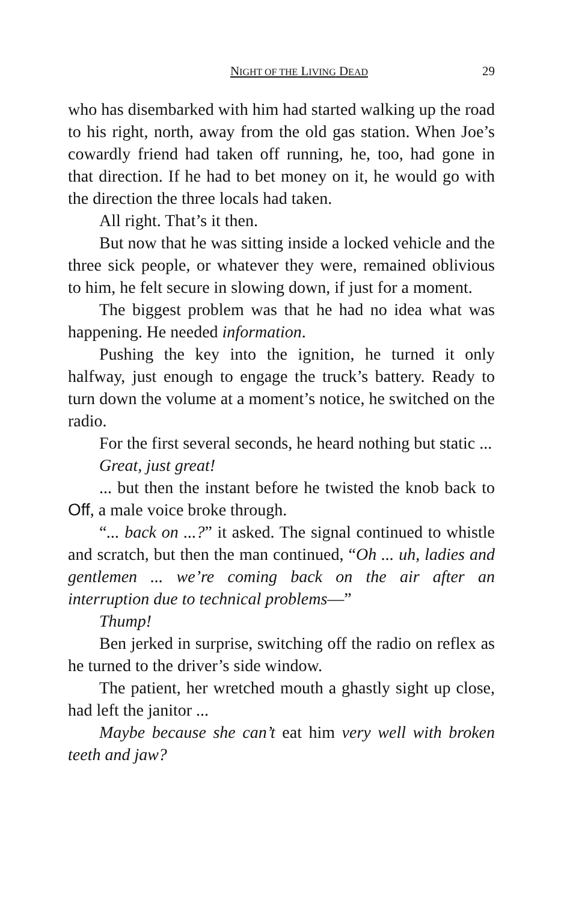NIGHT OF THE LIVING DEAD 29
who has disembarked with him had started walking up the road to his right, north, away from the old gas station. When Joe’s cowardly friend had taken off running, he, too, had gone in that direction. If he had to bet money on it, he would go with the direction the three locals had taken.
All right. That’s it then.
But now that he was sitting inside a locked vehicle and the three sick people, or whatever they were, remained oblivious to him, he felt secure in slowing down, if just for a moment.
The biggest problem was that he had no idea what was happening. He needed information.
Pushing the key into the ignition, he turned it only halfway, just enough to engage the truck’s battery. Ready to turn down the volume at a moment’s notice, he switched on the radio.
For the first several seconds, he heard nothing but static ...
Great, just great!
... but then the instant before he twisted the knob back to Off, a male voice broke through.
“... back on ...?” it asked. The signal continued to whistle and scratch, but then the man continued, “Oh ... uh, ladies and gentlemen ... we’re coming back on the air after an interruption due to technical problems—”
Thump!
Ben jerked in surprise, switching off the radio on reflex as he turned to the driver’s side window.
The patient, her wretched mouth a ghastly sight up close, had left the janitor ...
Maybe because she can’t eat him very well with broken teeth and jaw?